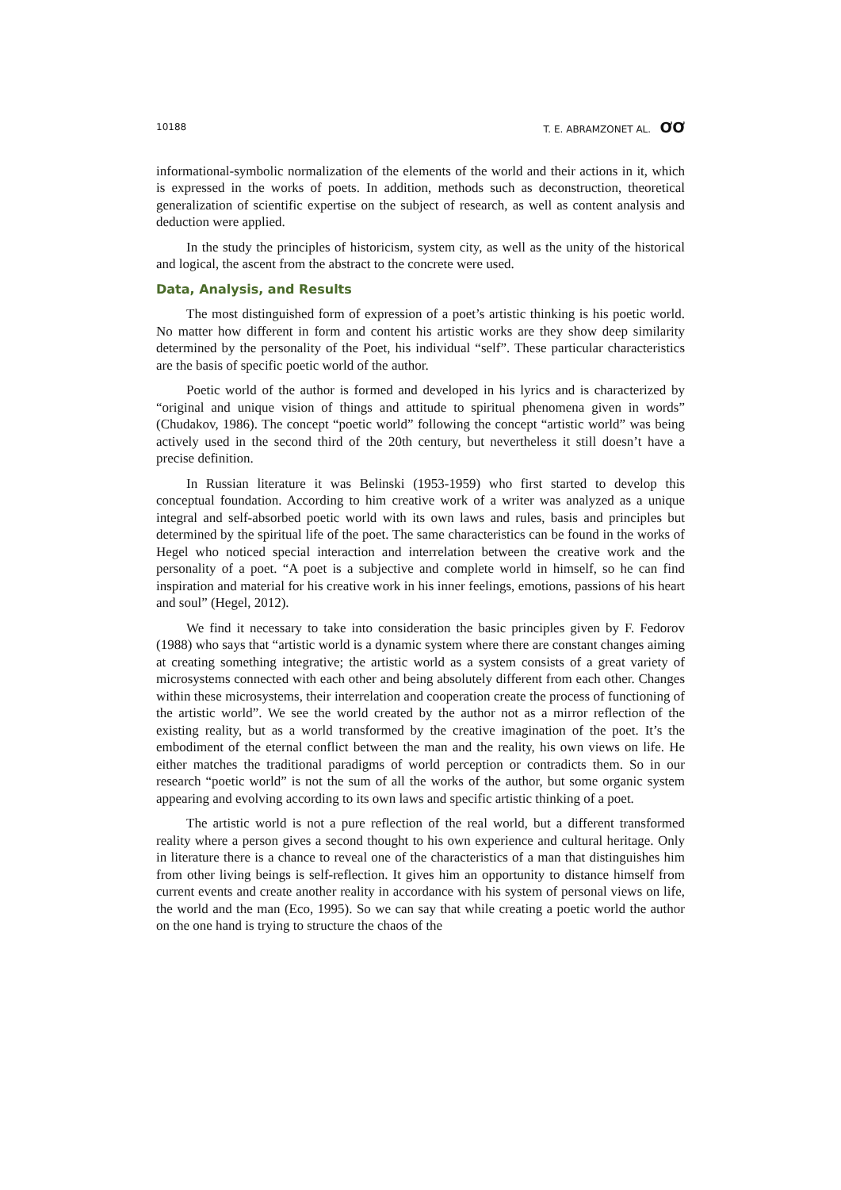10188 T. E. ABRAMZONET AL. ƠƠ
informational-symbolic normalization of the elements of the world and their actions in it, which is expressed in the works of poets. In addition, methods such as deconstruction, theoretical generalization of scientific expertise on the subject of research, as well as content analysis and deduction were applied.
In the study the principles of historicism, system city, as well as the unity of the historical and logical, the ascent from the abstract to the concrete were used.
Data, Analysis, and Results
The most distinguished form of expression of a poet’s artistic thinking is his poetic world. No matter how different in form and content his artistic works are they show deep similarity determined by the personality of the Poet, his individual “self”. These particular characteristics are the basis of specific poetic world of the author.
Poetic world of the author is formed and developed in his lyrics and is characterized by “original and unique vision of things and attitude to spiritual phenomena given in words” (Chudakov, 1986). The concept “poetic world” following the concept “artistic world” was being actively used in the second third of the 20th century, but nevertheless it still doesn’t have a precise definition.
In Russian literature it was Belinski (1953-1959) who first started to develop this conceptual foundation. According to him creative work of a writer was analyzed as a unique integral and self-absorbed poetic world with its own laws and rules, basis and principles but determined by the spiritual life of the poet. The same characteristics can be found in the works of Hegel who noticed special interaction and interrelation between the creative work and the personality of a poet. “A poet is a subjective and complete world in himself, so he can find inspiration and material for his creative work in his inner feelings, emotions, passions of his heart and soul” (Hegel, 2012).
We find it necessary to take into consideration the basic principles given by F. Fedorov (1988) who says that “artistic world is a dynamic system where there are constant changes aiming at creating something integrative; the artistic world as a system consists of a great variety of microsystems connected with each other and being absolutely different from each other. Changes within these microsystems, their interrelation and cooperation create the process of functioning of the artistic world”. We see the world created by the author not as a mirror reflection of the existing reality, but as a world transformed by the creative imagination of the poet. It’s the embodiment of the eternal conflict between the man and the reality, his own views on life. He either matches the traditional paradigms of world perception or contradicts them. So in our research “poetic world” is not the sum of all the works of the author, but some organic system appearing and evolving according to its own laws and specific artistic thinking of a poet.
The artistic world is not a pure reflection of the real world, but a different transformed reality where a person gives a second thought to his own experience and cultural heritage. Only in literature there is a chance to reveal one of the characteristics of a man that distinguishes him from other living beings is self-reflection. It gives him an opportunity to distance himself from current events and create another reality in accordance with his system of personal views on life, the world and the man (Eco, 1995). So we can say that while creating a poetic world the author on the one hand is trying to structure the chaos of the